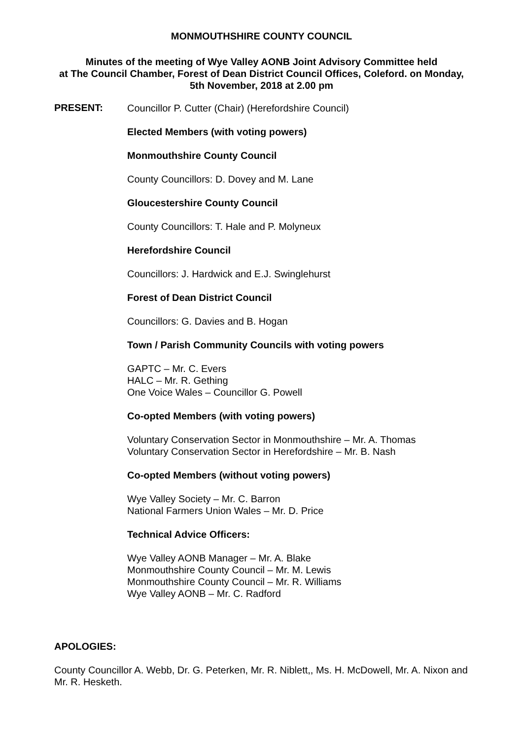MONMOUTHSHIRE COUNTY COUNCIL
Minutes of the meeting of Wye Valley AONB Joint Advisory Committee held
at The Council Chamber, Forest of Dean District Council Offices, Coleford. on Monday,
5th November, 2018 at 2.00 pm
PRESENT:
Councillor P. Cutter (Chair) (Herefordshire Council)
Elected Members (with voting powers)
Monmouthshire County Council
County Councillors: D. Dovey and M. Lane
Gloucestershire County Council
County Councillors: T. Hale and P. Molyneux
Herefordshire Council
Councillors: J. Hardwick and E.J. Swinglehurst
Forest of Dean District Council
Councillors: G. Davies and B. Hogan
Town / Parish Community Councils with voting powers
GAPTC – Mr. C. Evers
HALC – Mr. R. Gething
One Voice Wales – Councillor G. Powell
Co-opted Members (with voting powers)
Voluntary Conservation Sector in Monmouthshire – Mr. A. Thomas
Voluntary Conservation Sector in Herefordshire – Mr. B. Nash
Co-opted Members (without voting powers)
Wye Valley Society – Mr. C. Barron
National Farmers Union Wales – Mr. D. Price
Technical Advice Officers:
Wye Valley AONB Manager – Mr. A. Blake
Monmouthshire County Council – Mr. M. Lewis
Monmouthshire County Council – Mr. R. Williams
Wye Valley AONB – Mr. C. Radford
APOLOGIES:
County Councillor A. Webb, Dr. G. Peterken, Mr. R. Niblett,, Ms. H. McDowell, Mr. A. Nixon and Mr. R. Hesketh.